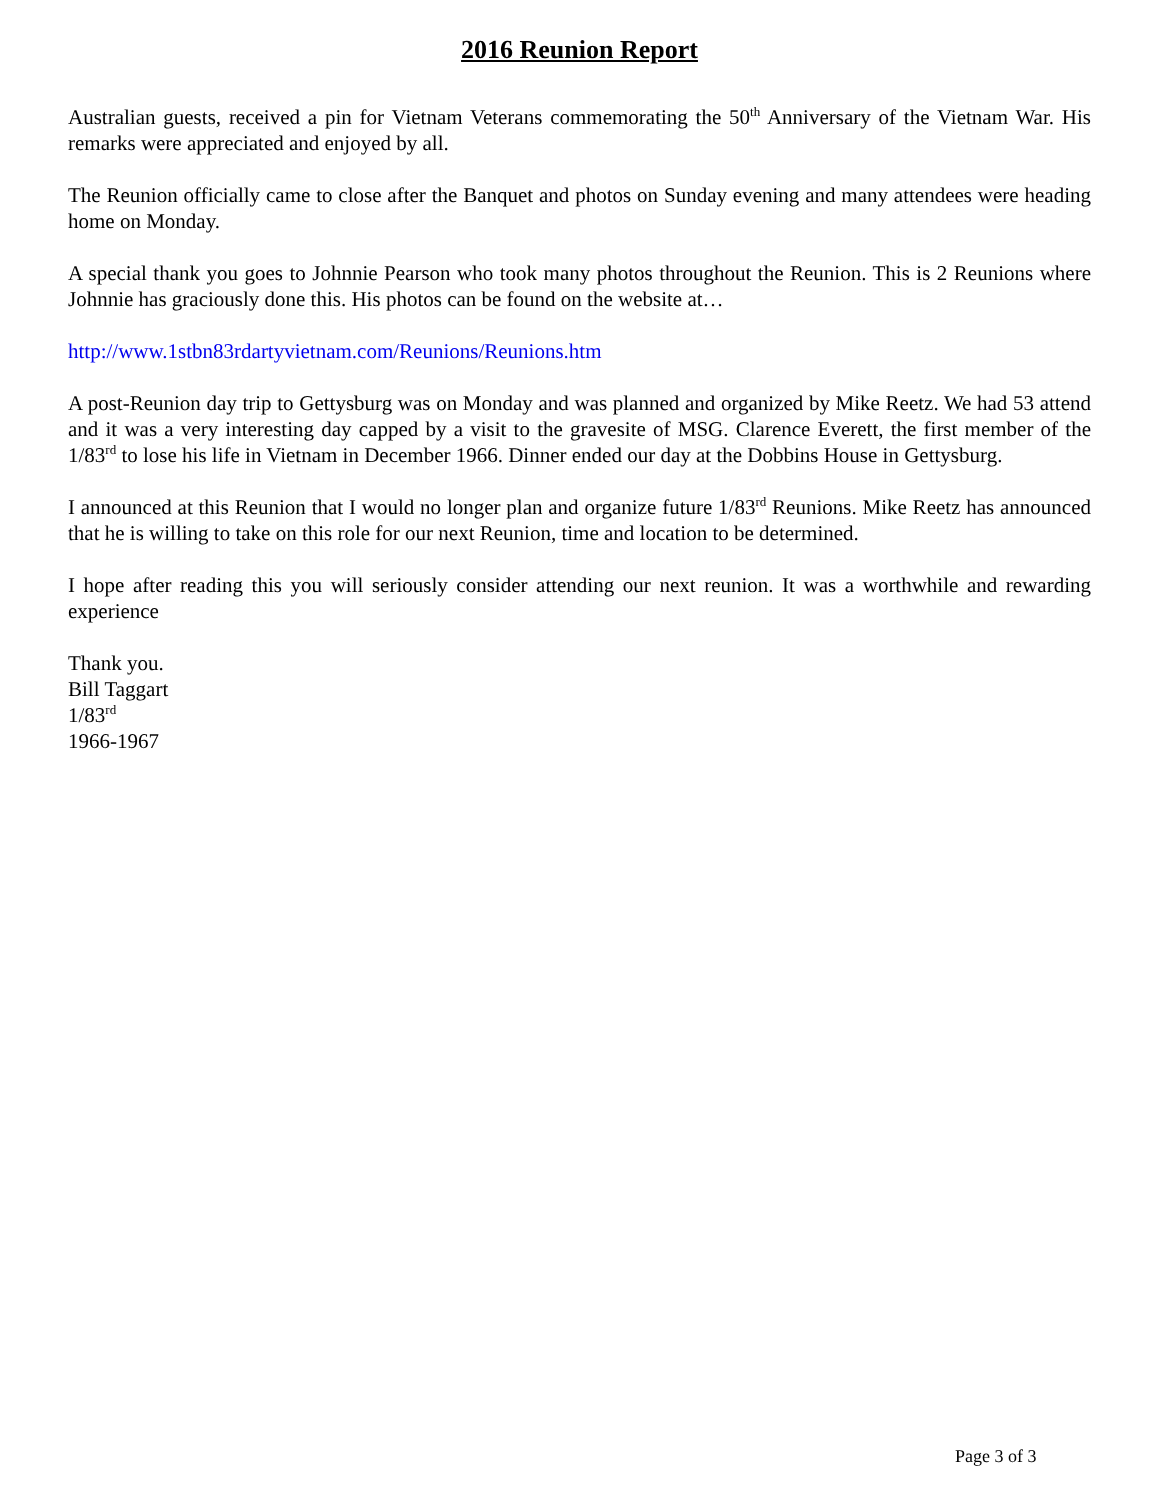2016 Reunion Report
Australian guests, received a pin for Vietnam Veterans commemorating the 50<sup>th</sup> Anniversary of the Vietnam War. His remarks were appreciated and enjoyed by all.
The Reunion officially came to close after the Banquet and photos on Sunday evening and many attendees were heading home on Monday.
A special thank you goes to Johnnie Pearson who took many photos throughout the Reunion. This is 2 Reunions where Johnnie has graciously done this. His photos can be found on the website at…
http://www.1stbn83rdartyvietnam.com/Reunions/Reunions.htm
A post-Reunion day trip to Gettysburg was on Monday and was planned and organized by Mike Reetz. We had 53 attend and it was a very interesting day capped by a visit to the gravesite of MSG. Clarence Everett, the first member of the 1/83<sup>rd</sup> to lose his life in Vietnam in December 1966. Dinner ended our day at the Dobbins House in Gettysburg.
I announced at this Reunion that I would no longer plan and organize future 1/83<sup>rd</sup> Reunions. Mike Reetz has announced that he is willing to take on this role for our next Reunion, time and location to be determined.
I hope after reading this you will seriously consider attending our next reunion. It was a worthwhile and rewarding experience
Thank you.
Bill Taggart
1/83<sup>rd</sup>
1966-1967
Page 3 of 3